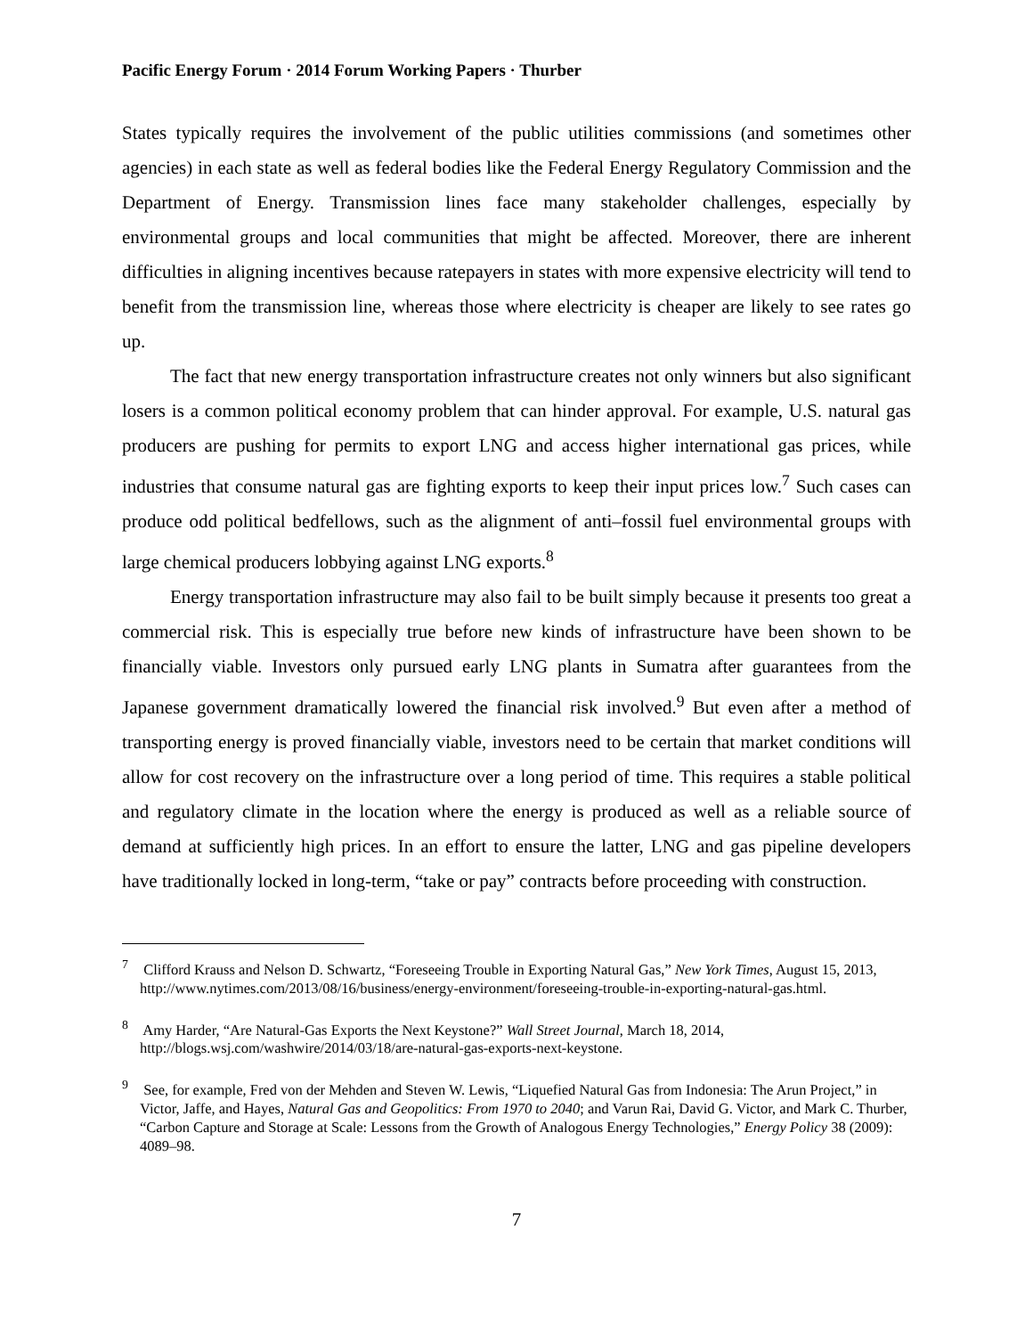Pacific Energy Forum · 2014 Forum Working Papers · Thurber
States typically requires the involvement of the public utilities commissions (and sometimes other agencies) in each state as well as federal bodies like the Federal Energy Regulatory Commission and the Department of Energy. Transmission lines face many stakeholder challenges, especially by environmental groups and local communities that might be affected. Moreover, there are inherent difficulties in aligning incentives because ratepayers in states with more expensive electricity will tend to benefit from the transmission line, whereas those where electricity is cheaper are likely to see rates go up.
The fact that new energy transportation infrastructure creates not only winners but also significant losers is a common political economy problem that can hinder approval. For example, U.S. natural gas producers are pushing for permits to export LNG and access higher international gas prices, while industries that consume natural gas are fighting exports to keep their input prices low.<sup>7</sup> Such cases can produce odd political bedfellows, such as the alignment of anti–fossil fuel environmental groups with large chemical producers lobbying against LNG exports.<sup>8</sup>
Energy transportation infrastructure may also fail to be built simply because it presents too great a commercial risk. This is especially true before new kinds of infrastructure have been shown to be financially viable. Investors only pursued early LNG plants in Sumatra after guarantees from the Japanese government dramatically lowered the financial risk involved.<sup>9</sup> But even after a method of transporting energy is proved financially viable, investors need to be certain that market conditions will allow for cost recovery on the infrastructure over a long period of time. This requires a stable political and regulatory climate in the location where the energy is produced as well as a reliable source of demand at sufficiently high prices. In an effort to ensure the latter, LNG and gas pipeline developers have traditionally locked in long-term, “take or pay” contracts before proceeding with construction.
<sup>7</sup> Clifford Krauss and Nelson D. Schwartz, “Foreseeing Trouble in Exporting Natural Gas,” New York Times, August 15, 2013, http://www.nytimes.com/2013/08/16/business/energy-environment/foreseeing-trouble-in-exporting-natural-gas.html.
<sup>8</sup> Amy Harder, “Are Natural-Gas Exports the Next Keystone?” Wall Street Journal, March 18, 2014, http://blogs.wsj.com/washwire/2014/03/18/are-natural-gas-exports-next-keystone.
<sup>9</sup> See, for example, Fred von der Mehden and Steven W. Lewis, “Liquefied Natural Gas from Indonesia: The Arun Project,” in Victor, Jaffe, and Hayes, Natural Gas and Geopolitics: From 1970 to 2040; and Varun Rai, David G. Victor, and Mark C. Thurber, “Carbon Capture and Storage at Scale: Lessons from the Growth of Analogous Energy Technologies,” Energy Policy 38 (2009): 4089–98.
7